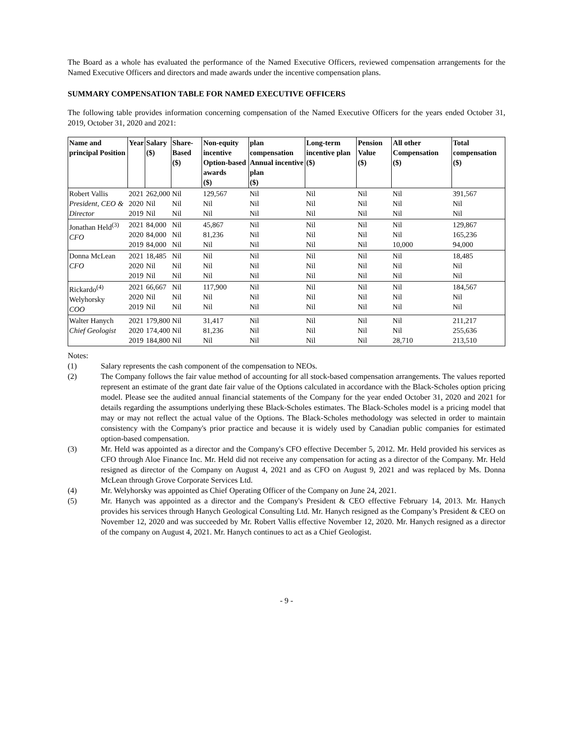The Board as a whole has evaluated the performance of the Named Executive Officers, reviewed compensation arrangements for the Named Executive Officers and directors and made awards under the incentive compensation plans.
SUMMARY COMPENSATION TABLE FOR NAMED EXECUTIVE OFFICERS
The following table provides information concerning compensation of the Named Executive Officers for the years ended October 31, 2019, October 31, 2020 and 2021:
| Name and principal Position | Year | Salary ($) | Share-Based ($) | Non-equity incentive Option-based awards ($) | plan compensation Annual incentive plan ($) | Long-term incentive plan ($) | Pension Value ($) | All other Compensation ($) | Total compensation ($) |
| --- | --- | --- | --- | --- | --- | --- | --- | --- | --- |
| Robert Vallis President, CEO & Director | 2021 2020 2019 | 262,000 Nil Nil | Nil Nil Nil | 129,567 Nil Nil | Nil Nil Nil | Nil Nil Nil | Nil Nil Nil | Nil Nil Nil | 391,567 Nil Nil |
| Jonathan Held<sup>(3)</sup> CFO | 2021 2020 2019 | 84,000 84,000 84,000 | Nil Nil Nil | 45,867 81,236 Nil | Nil Nil Nil | Nil Nil Nil | Nil Nil Nil | Nil Nil 10,000 | 129,867 165,236 94,000 |
| Donna McLean CFO | 2021 2020 2019 | 18,485 Nil Nil | Nil Nil Nil | Nil Nil Nil | Nil Nil Nil | Nil Nil Nil | Nil Nil Nil | Nil Nil Nil | 18,485 Nil Nil |
| Rickardo<sup>(4)</sup> Welyhorsky COO | 2021 2020 2019 | 66,667 Nil Nil | Nil Nil Nil | 117,900 Nil Nil | Nil Nil Nil | Nil Nil Nil | Nil Nil Nil | Nil Nil Nil | 184,567 Nil Nil |
| Walter Hanych Chief Geologist | 2021 2020 2019 | 179,800 174,400 184,800 | Nil Nil Nil | 31,417 81,236 Nil | Nil Nil Nil | Nil Nil Nil | Nil Nil Nil | Nil Nil 28,710 | 211,217 255,636 213,510 |
Notes:
(1) Salary represents the cash component of the compensation to NEOs.
(2) The Company follows the fair value method of accounting for all stock-based compensation arrangements. The values reported represent an estimate of the grant date fair value of the Options calculated in accordance with the Black-Scholes option pricing model. Please see the audited annual financial statements of the Company for the year ended October 31, 2020 and 2021 for details regarding the assumptions underlying these Black-Scholes estimates. The Black-Scholes model is a pricing model that may or may not reflect the actual value of the Options. The Black-Scholes methodology was selected in order to maintain consistency with the Company's prior practice and because it is widely used by Canadian public companies for estimated option-based compensation.
(3) Mr. Held was appointed as a director and the Company's CFO effective December 5, 2012. Mr. Held provided his services as CFO through Aloe Finance Inc. Mr. Held did not receive any compensation for acting as a director of the Company. Mr. Held resigned as director of the Company on August 4, 2021 and as CFO on August 9, 2021 and was replaced by Ms. Donna McLean through Grove Corporate Services Ltd.
(4) Mr. Welyhorsky was appointed as Chief Operating Officer of the Company on June 24, 2021.
(5) Mr. Hanych was appointed as a director and the Company's President & CEO effective February 14, 2013. Mr. Hanych provides his services through Hanych Geological Consulting Ltd. Mr. Hanych resigned as the Company’s President & CEO on November 12, 2020 and was succeeded by Mr. Robert Vallis effective November 12, 2020. Mr. Hanych resigned as a director of the company on August 4, 2021. Mr. Hanych continues to act as a Chief Geologist.
- 9 -